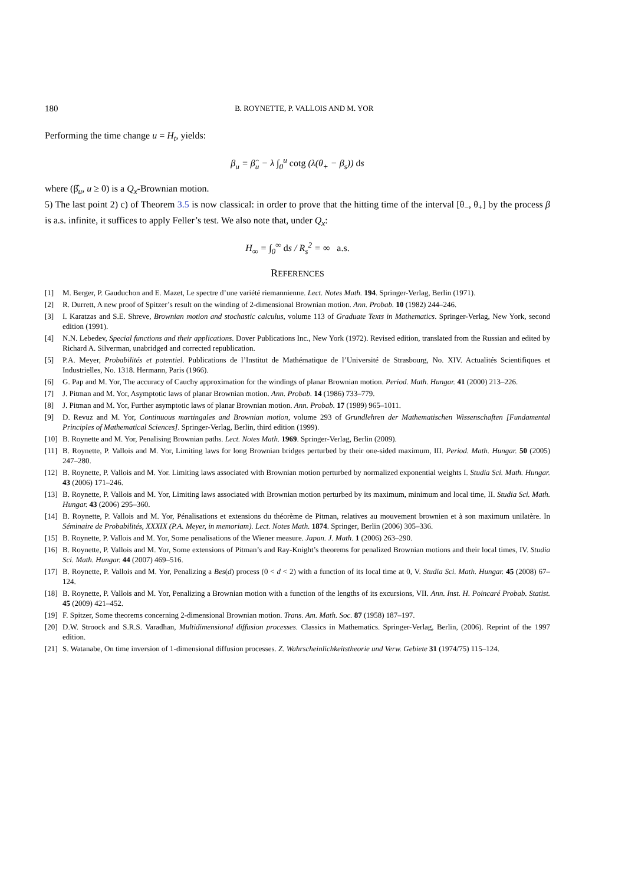180 B. ROYNETTE, P. VALLOIS AND M. YOR
Performing the time change u = H<sub>t</sub>, yields:
β<sub>u</sub> = β̂<sub>u</sub> − λ ∫<sub>0</sub><sup>u</sup> cotg (λ(θ<sub>+</sub> − β<sub>s</sub>)) ds
where (β̂<sub>u</sub>, u ≥ 0) is a Q<sub>x</sub>-Brownian motion.
5) The last point 2) c) of Theorem 3.5 is now classical: in order to prove that the hitting time of the interval [θ<sub>−</sub>, θ<sub>+</sub>] by the process β is a.s. infinite, it suffices to apply Feller’s test. We also note that, under Q<sub>x</sub>:
H<sub>∞</sub> = ∫<sub>0</sub><sup>∞</sup> ds / R<sub>s</sub><sup>2</sup> = ∞ a.s.
REFERENCES
[1] M. Berger, P. Gauduchon and E. Mazet, Le spectre d’une variété riemannienne. Lect. Notes Math. 194. Springer-Verlag, Berlin (1971).
[2] R. Durrett, A new proof of Spitzer’s result on the winding of 2-dimensional Brownian motion. Ann. Probab. 10 (1982) 244–246.
[3] I. Karatzas and S.E. Shreve, Brownian motion and stochastic calculus, volume 113 of Graduate Texts in Mathematics. Springer-Verlag, New York, second edition (1991).
[4] N.N. Lebedev, Special functions and their applications. Dover Publications Inc., New York (1972). Revised edition, translated from the Russian and edited by Richard A. Silverman, unabridged and corrected republication.
[5] P.A. Meyer, Probabilités et potentiel. Publications de l’Institut de Mathématique de l’Université de Strasbourg, No. XIV. Actualités Scientifiques et Industrielles, No. 1318. Hermann, Paris (1966).
[6] G. Pap and M. Yor, The accuracy of Cauchy approximation for the windings of planar Brownian motion. Period. Math. Hungar. 41 (2000) 213–226.
[7] J. Pitman and M. Yor, Asymptotic laws of planar Brownian motion. Ann. Probab. 14 (1986) 733–779.
[8] J. Pitman and M. Yor, Further asymptotic laws of planar Brownian motion. Ann. Probab. 17 (1989) 965–1011.
[9] D. Revuz and M. Yor, Continuous martingales and Brownian motion, volume 293 of Grundlehren der Mathematischen Wissenschaften [Fundamental Principles of Mathematical Sciences]. Springer-Verlag, Berlin, third edition (1999).
[10] B. Roynette and M. Yor, Penalising Brownian paths. Lect. Notes Math. 1969. Springer-Verlag, Berlin (2009).
[11] B. Roynette, P. Vallois and M. Yor, Limiting laws for long Brownian bridges perturbed by their one-sided maximum, III. Period. Math. Hungar. 50 (2005) 247–280.
[12] B. Roynette, P. Vallois and M. Yor. Limiting laws associated with Brownian motion perturbed by normalized exponential weights I. Studia Sci. Math. Hungar. 43 (2006) 171–246.
[13] B. Roynette, P. Vallois and M. Yor, Limiting laws associated with Brownian motion perturbed by its maximum, minimum and local time, II. Studia Sci. Math. Hungar. 43 (2006) 295–360.
[14] B. Roynette, P. Vallois and M. Yor, Pénalisations et extensions du théorème de Pitman, relatives au mouvement brownien et à son maximum unilatère. In Séminaire de Probabilités, XXXIX (P.A. Meyer, in memoriam). Lect. Notes Math. 1874. Springer, Berlin (2006) 305–336.
[15] B. Roynette, P. Vallois and M. Yor, Some penalisations of the Wiener measure. Japan. J. Math. 1 (2006) 263–290.
[16] B. Roynette, P. Vallois and M. Yor, Some extensions of Pitman’s and Ray-Knight’s theorems for penalized Brownian motions and their local times, IV. Studia Sci. Math. Hungar. 44 (2007) 469–516.
[17] B. Roynette, P. Vallois and M. Yor, Penalizing a Bes(d) process (0 < d < 2) with a function of its local time at 0, V. Studia Sci. Math. Hungar. 45 (2008) 67–124.
[18] B. Roynette, P. Vallois and M. Yor, Penalizing a Brownian motion with a function of the lengths of its excursions, VII. Ann. Inst. H. Poincaré Probab. Statist. 45 (2009) 421–452.
[19] F. Spitzer, Some theorems concerning 2-dimensional Brownian motion. Trans. Am. Math. Soc. 87 (1958) 187–197.
[20] D.W. Stroock and S.R.S. Varadhan, Multidimensional diffusion processes. Classics in Mathematics. Springer-Verlag, Berlin, (2006). Reprint of the 1997 edition.
[21] S. Watanabe, On time inversion of 1-dimensional diffusion processes. Z. Wahrscheinlichkeitstheorie und Verw. Gebiete 31 (1974/75) 115–124.